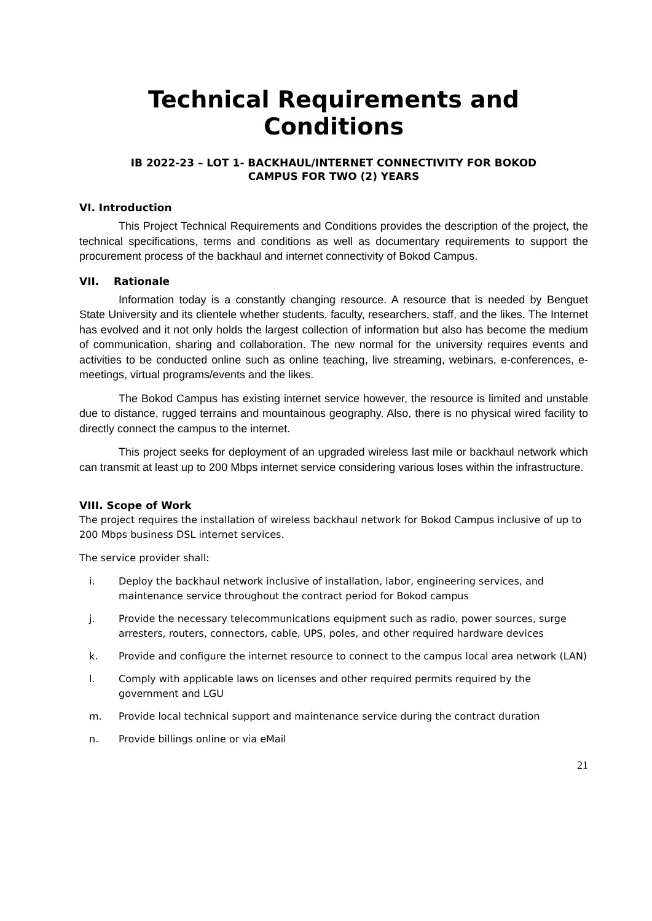Technical Requirements and Conditions
IB 2022-23 – LOT 1- BACKHAUL/INTERNET CONNECTIVITY FOR BOKOD
CAMPUS FOR TWO (2) YEARS
VI. Introduction
This Project Technical Requirements and Conditions provides the description of the project, the technical specifications, terms and conditions as well as documentary requirements to support the procurement process of the backhaul and internet connectivity of Bokod Campus.
VII. Rationale
Information today is a constantly changing resource. A resource that is needed by Benguet State University and its clientele whether students, faculty, researchers, staff, and the likes. The Internet has evolved and it not only holds the largest collection of information but also has become the medium of communication, sharing and collaboration. The new normal for the university requires events and activities to be conducted online such as online teaching, live streaming, webinars, e-conferences, e-meetings, virtual programs/events and the likes.
The Bokod Campus has existing internet service however, the resource is limited and unstable due to distance, rugged terrains and mountainous geography. Also, there is no physical wired facility to directly connect the campus to the internet.
This project seeks for deployment of an upgraded wireless last mile or backhaul network which can transmit at least up to 200 Mbps internet service considering various loses within the infrastructure.
VIII. Scope of Work
The project requires the installation of wireless backhaul network for Bokod Campus inclusive of up to 200 Mbps business DSL internet services.
The service provider shall:
i. Deploy the backhaul network inclusive of installation, labor, engineering services, and maintenance service throughout the contract period for Bokod campus
j. Provide the necessary telecommunications equipment such as radio, power sources, surge arresters, routers, connectors, cable, UPS, poles, and other required hardware devices
k. Provide and configure the internet resource to connect to the campus local area network (LAN)
l. Comply with applicable laws on licenses and other required permits required by the government and LGU
m. Provide local technical support and maintenance service during the contract duration
n. Provide billings online or via eMail
21